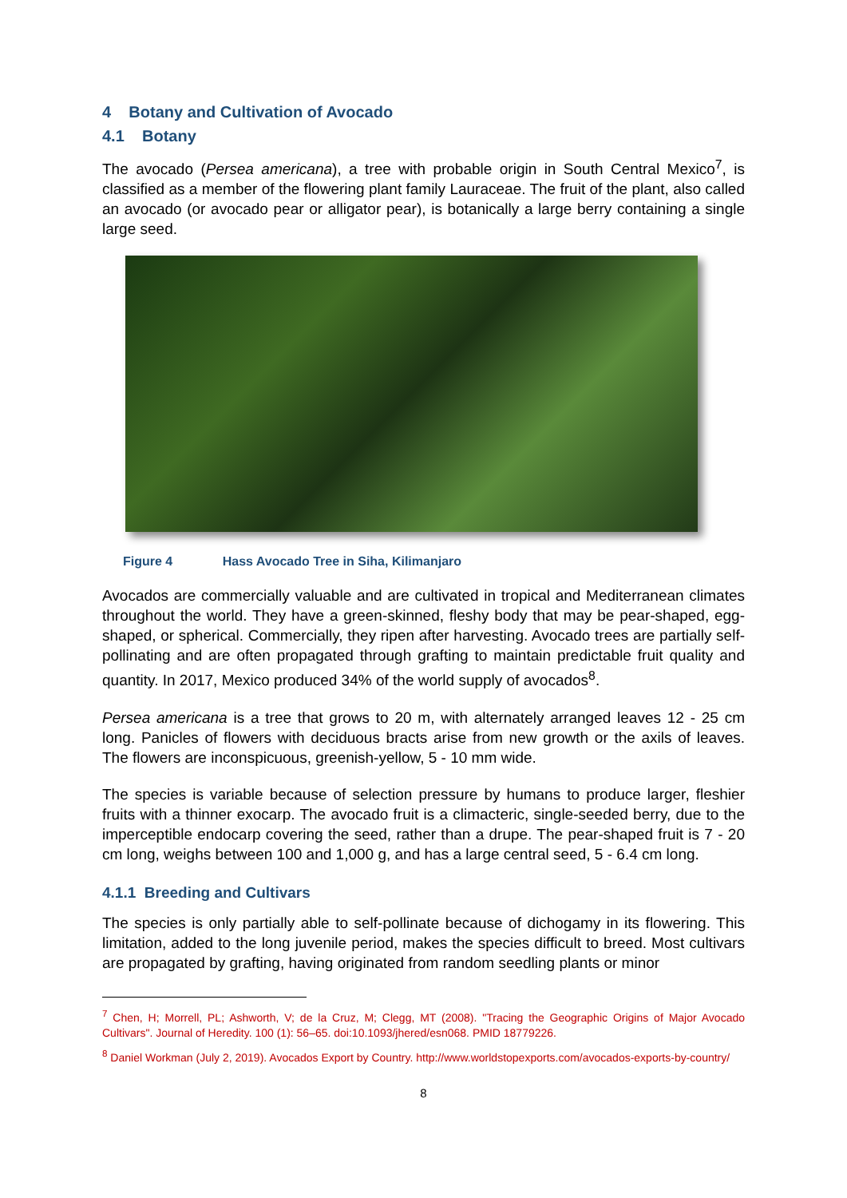4 Botany and Cultivation of Avocado
4.1 Botany
The avocado (Persea americana), a tree with probable origin in South Central Mexico<sup>7</sup>, is classified as a member of the flowering plant family Lauraceae. The fruit of the plant, also called an avocado (or avocado pear or alligator pear), is botanically a large berry containing a single large seed.
Figure 4 Hass Avocado Tree in Siha, Kilimanjaro
Avocados are commercially valuable and are cultivated in tropical and Mediterranean climates throughout the world. They have a green-skinned, fleshy body that may be pear-shaped, egg-shaped, or spherical. Commercially, they ripen after harvesting. Avocado trees are partially self-pollinating and are often propagated through grafting to maintain predictable fruit quality and quantity. In 2017, Mexico produced 34% of the world supply of avocados<sup>8</sup>.
Persea americana is a tree that grows to 20 m, with alternately arranged leaves 12 - 25 cm long. Panicles of flowers with deciduous bracts arise from new growth or the axils of leaves. The flowers are inconspicuous, greenish-yellow, 5 - 10 mm wide.
The species is variable because of selection pressure by humans to produce larger, fleshier fruits with a thinner exocarp. The avocado fruit is a climacteric, single-seeded berry, due to the imperceptible endocarp covering the seed, rather than a drupe. The pear-shaped fruit is 7 - 20 cm long, weighs between 100 and 1,000 g, and has a large central seed, 5 - 6.4 cm long.
4.1.1 Breeding and Cultivars
The species is only partially able to self-pollinate because of dichogamy in its flowering. This limitation, added to the long juvenile period, makes the species difficult to breed. Most cultivars are propagated by grafting, having originated from random seedling plants or minor
<sup>7</sup> Chen, H; Morrell, PL; Ashworth, V; de la Cruz, M; Clegg, MT (2008). "Tracing the Geographic Origins of Major Avocado Cultivars". Journal of Heredity. 100 (1): 56–65. doi:10.1093/jhered/esn068. PMID 18779226.
<sup>8</sup> Daniel Workman (July 2, 2019). Avocados Export by Country. http://www.worldstopexports.com/avocados-exports-by-country/
8